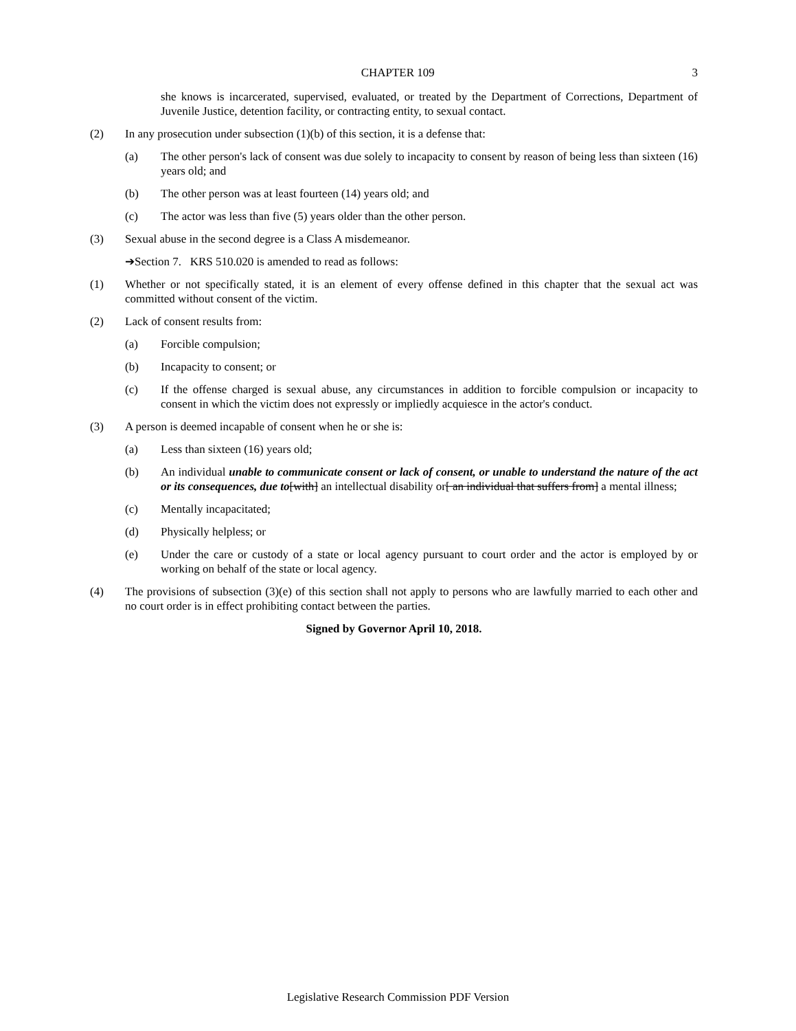CHAPTER 109 3
she knows is incarcerated, supervised, evaluated, or treated by the Department of Corrections, Department of Juvenile Justice, detention facility, or contracting entity, to sexual contact.
(2) In any prosecution under subsection (1)(b) of this section, it is a defense that:
(a) The other person's lack of consent was due solely to incapacity to consent by reason of being less than sixteen (16) years old; and
(b) The other person was at least fourteen (14) years old; and
(c) The actor was less than five (5) years older than the other person.
(3) Sexual abuse in the second degree is a Class A misdemeanor.
➔Section 7. KRS 510.020 is amended to read as follows:
(1) Whether or not specifically stated, it is an element of every offense defined in this chapter that the sexual act was committed without consent of the victim.
(2) Lack of consent results from:
(a) Forcible compulsion;
(b) Incapacity to consent; or
(c) If the offense charged is sexual abuse, any circumstances in addition to forcible compulsion or incapacity to consent in which the victim does not expressly or impliedly acquiesce in the actor's conduct.
(3) A person is deemed incapable of consent when he or she is:
(a) Less than sixteen (16) years old;
(b) An individual unable to communicate consent or lack of consent, or unable to understand the nature of the act or its consequences, due to[with] an intellectual disability or[ an individual that suffers from] a mental illness;
(c) Mentally incapacitated;
(d) Physically helpless; or
(e) Under the care or custody of a state or local agency pursuant to court order and the actor is employed by or working on behalf of the state or local agency.
(4) The provisions of subsection (3)(e) of this section shall not apply to persons who are lawfully married to each other and no court order is in effect prohibiting contact between the parties.
Signed by Governor April 10, 2018.
Legislative Research Commission PDF Version